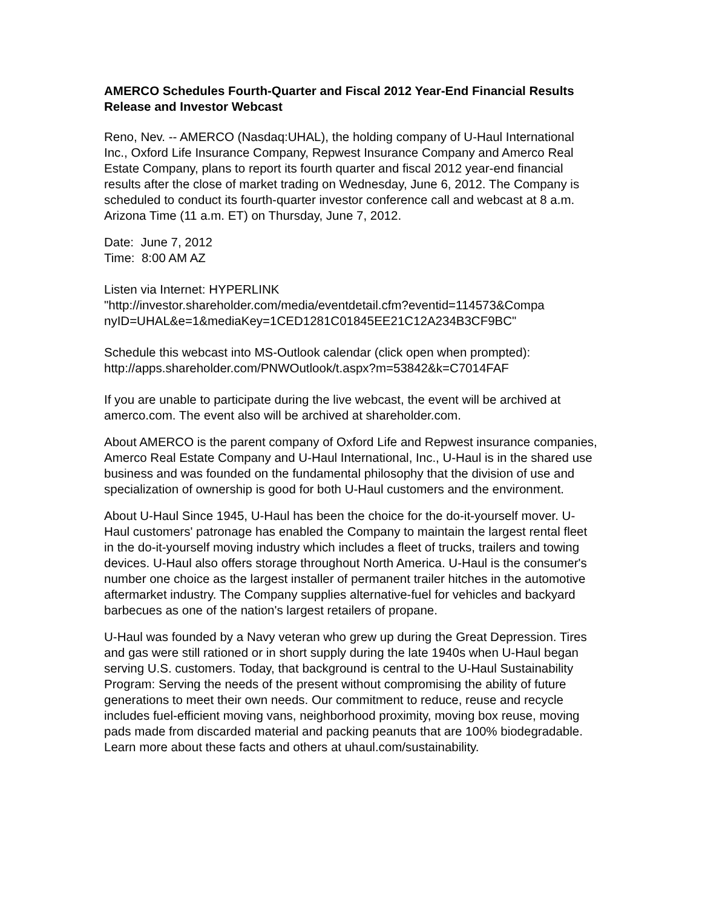AMERCO Schedules Fourth-Quarter and Fiscal 2012 Year-End Financial Results Release and Investor Webcast
Reno, Nev. -- AMERCO (Nasdaq:UHAL), the holding company of U-Haul International Inc., Oxford Life Insurance Company, Repwest Insurance Company and Amerco Real Estate Company, plans to report its fourth quarter and fiscal 2012 year-end financial results after the close of market trading on Wednesday, June 6, 2012. The Company is scheduled to conduct its fourth-quarter investor conference call and webcast at 8 a.m. Arizona Time (11 a.m. ET) on Thursday, June 7, 2012.
Date: June 7, 2012
Time: 8:00 AM AZ
Listen via Internet: HYPERLINK
"http://investor.shareholder.com/media/eventdetail.cfm?eventid=114573&Compa nyID=UHAL&e=1&mediaKey=1CED1281C01845EE21C12A234B3CF9BC"
Schedule this webcast into MS-Outlook calendar (click open when prompted): http://apps.shareholder.com/PNWOutlook/t.aspx?m=53842&k=C7014FAF
If you are unable to participate during the live webcast, the event will be archived at amerco.com. The event also will be archived at shareholder.com.
About AMERCO is the parent company of Oxford Life and Repwest insurance companies, Amerco Real Estate Company and U-Haul International, Inc., U-Haul is in the shared use business and was founded on the fundamental philosophy that the division of use and specialization of ownership is good for both U-Haul customers and the environment.
About U-Haul Since 1945, U-Haul has been the choice for the do-it-yourself mover. U-Haul customers' patronage has enabled the Company to maintain the largest rental fleet in the do-it-yourself moving industry which includes a fleet of trucks, trailers and towing devices. U-Haul also offers storage throughout North America. U-Haul is the consumer's number one choice as the largest installer of permanent trailer hitches in the automotive aftermarket industry. The Company supplies alternative-fuel for vehicles and backyard barbecues as one of the nation's largest retailers of propane.
U-Haul was founded by a Navy veteran who grew up during the Great Depression. Tires and gas were still rationed or in short supply during the late 1940s when U-Haul began serving U.S. customers. Today, that background is central to the U-Haul Sustainability Program: Serving the needs of the present without compromising the ability of future generations to meet their own needs. Our commitment to reduce, reuse and recycle includes fuel-efficient moving vans, neighborhood proximity, moving box reuse, moving pads made from discarded material and packing peanuts that are 100% biodegradable. Learn more about these facts and others at uhaul.com/sustainability.